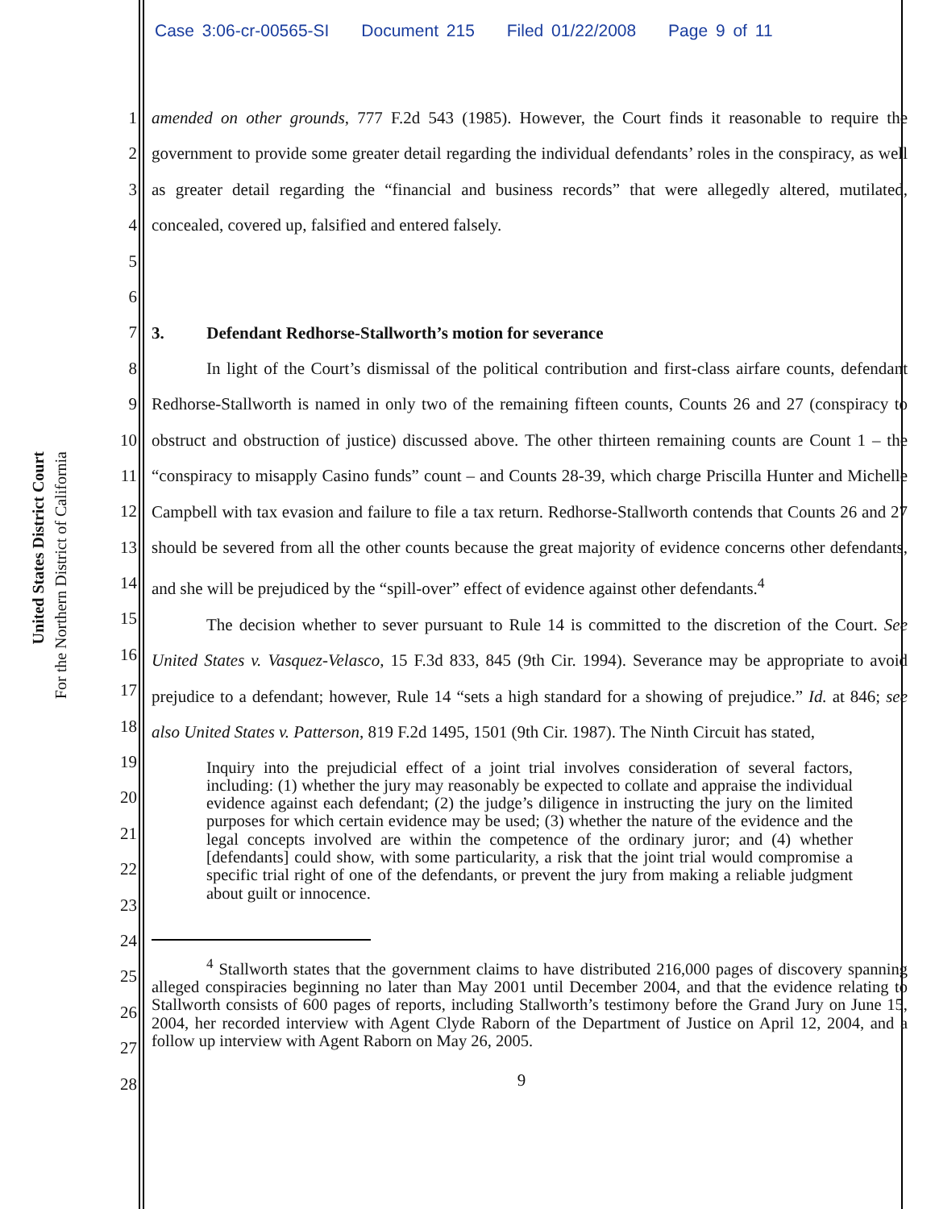Case 3:06-cr-00565-SI Document 215 Filed 01/22/2008 Page 9 of 11
United States District Court
For the Northern District of California
1
2
3
4
5
6
7
8
9
10
11
12
13
14
15
16
17
18
19
20
21
22
23
24
25
26
27
28
amended on other grounds, 777 F.2d 543 (1985). However, the Court finds it reasonable to require the government to provide some greater detail regarding the individual defendants’ roles in the conspiracy, as well as greater detail regarding the “financial and business records” that were allegedly altered, mutilated, concealed, covered up, falsified and entered falsely.
3. Defendant Redhorse-Stallworth’s motion for severance
In light of the Court’s dismissal of the political contribution and first-class airfare counts, defendant Redhorse-Stallworth is named in only two of the remaining fifteen counts, Counts 26 and 27 (conspiracy to obstruct and obstruction of justice) discussed above. The other thirteen remaining counts are Count 1 – the “conspiracy to misapply Casino funds” count – and Counts 28-39, which charge Priscilla Hunter and Michelle Campbell with tax evasion and failure to file a tax return. Redhorse-Stallworth contends that Counts 26 and 27 should be severed from all the other counts because the great majority of evidence concerns other defendants, and she will be prejudiced by the “spill-over” effect of evidence against other defendants.<sup>4</sup>
The decision whether to sever pursuant to Rule 14 is committed to the discretion of the Court. See United States v. Vasquez-Velasco, 15 F.3d 833, 845 (9th Cir. 1994). Severance may be appropriate to avoid prejudice to a defendant; however, Rule 14 “sets a high standard for a showing of prejudice.” Id. at 846; see also United States v. Patterson, 819 F.2d 1495, 1501 (9th Cir. 1987). The Ninth Circuit has stated,
Inquiry into the prejudicial effect of a joint trial involves consideration of several factors, including: (1) whether the jury may reasonably be expected to collate and appraise the individual evidence against each defendant; (2) the judge’s diligence in instructing the jury on the limited purposes for which certain evidence may be used; (3) whether the nature of the evidence and the legal concepts involved are within the competence of the ordinary juror; and (4) whether [defendants] could show, with some particularity, a risk that the joint trial would compromise a specific trial right of one of the defendants, or prevent the jury from making a reliable judgment about guilt or innocence.
<sup>4</sup> Stallworth states that the government claims to have distributed 216,000 pages of discovery spanning alleged conspiracies beginning no later than May 2001 until December 2004, and that the evidence relating to Stallworth consists of 600 pages of reports, including Stallworth’s testimony before the Grand Jury on June 15, 2004, her recorded interview with Agent Clyde Raborn of the Department of Justice on April 12, 2004, and a follow up interview with Agent Raborn on May 26, 2005.
9